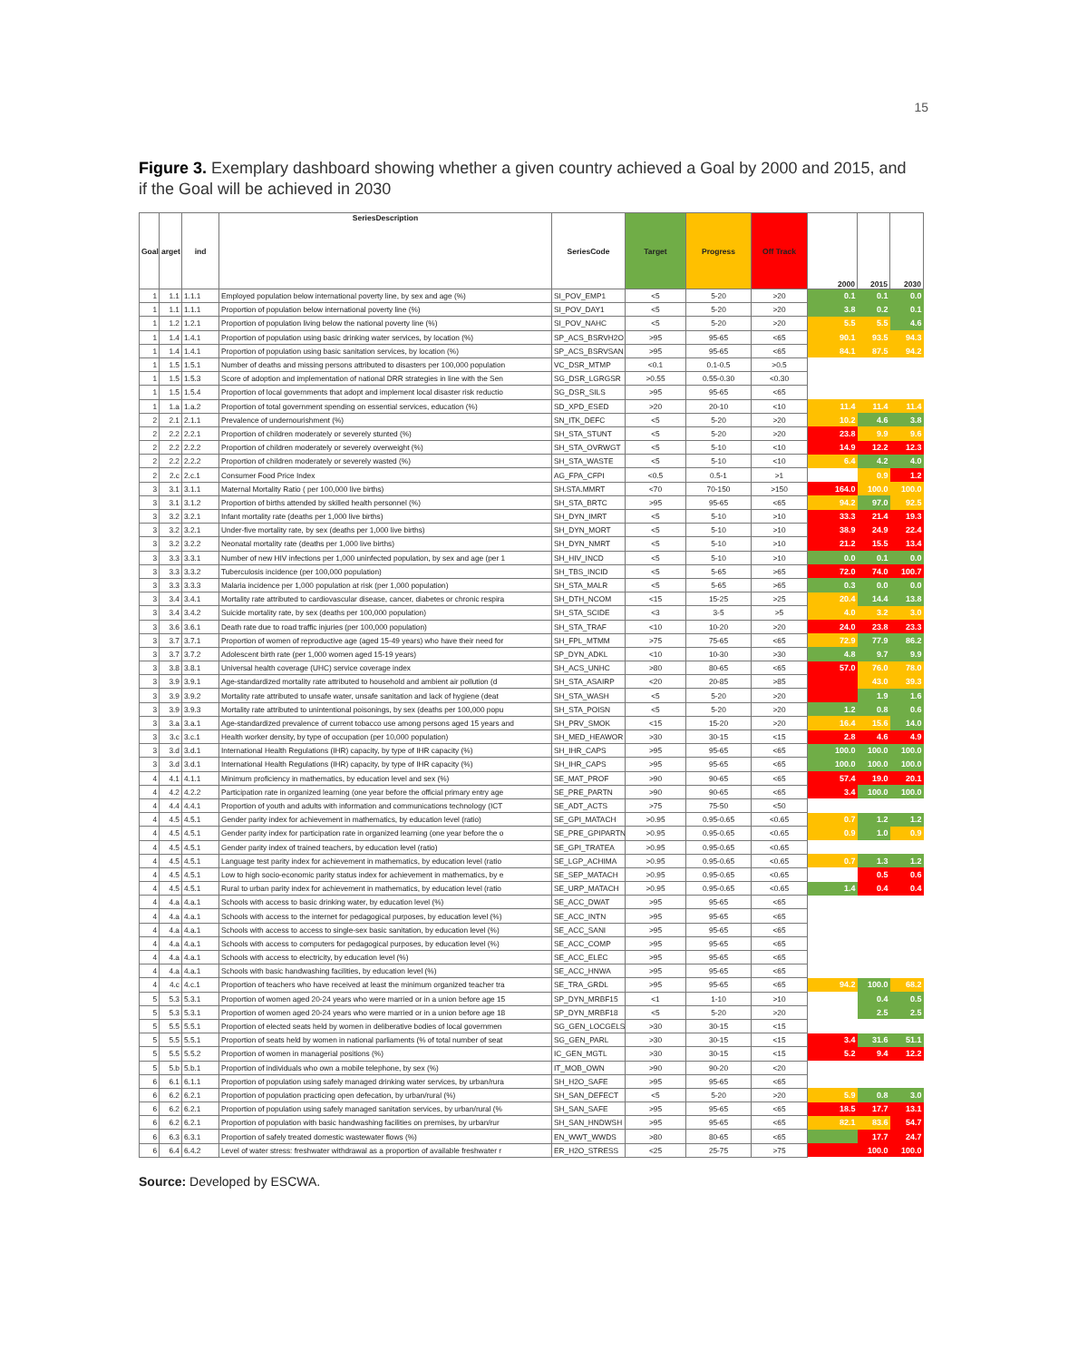15
Figure 3. Exemplary dashboard showing whether a given country achieved a Goal by 2000 and 2015, and if the Goal will be achieved in 2030
| Goal | arget | ind | SeriesDescription | SeriesCode | Target | Progress | Off Track | 2000 | 2015 | 2030 |
| --- | --- | --- | --- | --- | --- | --- | --- | --- | --- | --- |
| 1 | 1.1 | 1.1.1 | Employed population below international poverty line, by sex and age (%) | SI_POV_EMP1 | <5 | 5-20 | >20 | 0.1 | 0.1 | 0.0 |
| 1 | 1.1 | 1.1.1 | Proportion of population below international poverty line (%) | SI_POV_DAY1 | <5 | 5-20 | >20 | 3.8 | 0.2 | 0.1 |
| 1 | 1.2 | 1.2.1 | Proportion of population living below the national poverty line (%) | SI_POV_NAHC | <5 | 5-20 | >20 | 5.5 | 5.5 | 4.6 |
| 1 | 1.4 | 1.4.1 | Proportion of population using basic drinking water services, by location (%) | SP_ACS_BSRVH2O | >95 | 95-65 | <65 | 90.1 | 93.5 | 94.3 |
| 1 | 1.4 | 1.4.1 | Proportion of population using basic sanitation services, by location (%) | SP_ACS_BSRVSAN | >95 | 95-65 | <65 | 84.1 | 87.5 | 94.2 |
| 1 | 1.5 | 1.5.1 | Number of deaths and missing persons attributed to disasters per 100,000 population | VC_DSR_MTMP | <0.1 | 0.1-0.5 | >0.5 | | | |
| 1 | 1.5 | 1.5.3 | Score of adoption and implementation of national DRR strategies in line with the Sen | SG_DSR_LGRGSR | >0.55 | 0.55-0.30 | <0.30 | | | |
| 1 | 1.5 | 1.5.4 | Proportion of local governments that adopt and implement local disaster risk reductio | SG_DSR_SILS | >95 | 95-65 | <65 | | | |
| 1 | 1.a | 1.a.2 | Proportion of total government spending on essential services, education (%) | SD_XPD_ESED | >20 | 20-10 | <10 | 11.4 | 11.4 | 11.4 |
| 2 | 2.1 | 2.1.1 | Prevalence of undernourishment (%) | SN_ITK_DEFC | <5 | 5-20 | >20 | 10.2 | 4.6 | 3.8 |
| 2 | 2.2 | 2.2.1 | Proportion of children moderately or severely stunted (%) | SH_STA_STUNT | <5 | 5-20 | >20 | 23.8 | 9.9 | 9.6 |
| 2 | 2.2 | 2.2.2 | Proportion of children moderately or severely overweight (%) | SH_STA_OVRWGT | <5 | 5-10 | <10 | 14.9 | 12.2 | 12.3 |
| 2 | 2.2 | 2.2.2 | Proportion of children moderately or severely wasted (%) | SH_STA_WASTE | <5 | 5-10 | <10 | 6.4 | 4.2 | 4.0 |
| 2 | 2.c | 2.c.1 | Consumer Food Price Index | AG_FPA_CFPI | <0.5 | 0.5-1 | >1 | | 0.9 | 1.2 |
| 3 | 3.1 | 3.1.1 | Maternal Mortality Ratio ( per 100,000 live births) | SH.STA.MMRT | <70 | 70-150 | >150 | 164.0 | 100.0 | 100.0 |
| 3 | 3.1 | 3.1.2 | Proportion of births attended by skilled health personnel (%) | SH_STA_BRTC | >95 | 95-65 | <65 | 94.2 | 97.0 | 92.5 |
| 3 | 3.2 | 3.2.1 | Infant mortality rate (deaths per 1,000 live births) | SH_DYN_IMRT | <5 | 5-10 | >10 | 33.3 | 21.4 | 19.3 |
| 3 | 3.2 | 3.2.1 | Under-five mortality rate, by sex (deaths per 1,000 live births) | SH_DYN_MORT | <5 | 5-10 | >10 | 38.9 | 24.9 | 22.4 |
| 3 | 3.2 | 3.2.2 | Neonatal mortality rate (deaths per 1,000 live births) | SH_DYN_NMRT | <5 | 5-10 | >10 | 21.2 | 15.5 | 13.4 |
| 3 | 3.3 | 3.3.1 | Number of new HIV infections per 1,000 uninfected population, by sex and age (per 1 | SH_HIV_INCD | <5 | 5-10 | >10 | 0.0 | 0.1 | 0.0 |
| 3 | 3.3 | 3.3.2 | Tuberculosis incidence (per 100,000 population) | SH_TBS_INCID | <5 | 5-65 | >65 | 72.0 | 74.0 | 100.7 |
| 3 | 3.3 | 3.3.3 | Malaria incidence per 1,000 population at risk (per 1,000 population) | SH_STA_MALR | <5 | 5-65 | >65 | 0.3 | 0.0 | 0.0 |
| 3 | 3.4 | 3.4.1 | Mortality rate attributed to cardiovascular disease, cancer, diabetes or chronic respira | SH_DTH_NCOM | <15 | 15-25 | >25 | 20.4 | 14.4 | 13.8 |
| 3 | 3.4 | 3.4.2 | Suicide mortality rate, by sex (deaths per 100,000 population) | SH_STA_SCIDE | <3 | 3-5 | >5 | 4.0 | 3.2 | 3.0 |
| 3 | 3.6 | 3.6.1 | Death rate due to road traffic injuries (per 100,000 population) | SH_STA_TRAF | <10 | 10-20 | >20 | 24.0 | 23.8 | 23.3 |
| 3 | 3.7 | 3.7.1 | Proportion of women of reproductive age (aged 15-49 years) who have their need for | SH_FPL_MTMM | >75 | 75-65 | <65 | 72.9 | 77.9 | 86.2 |
| 3 | 3.7 | 3.7.2 | Adolescent birth rate (per 1,000 women aged 15-19 years) | SP_DYN_ADKL | <10 | 10-30 | >30 | 4.8 | 9.7 | 9.9 |
| 3 | 3.8 | 3.8.1 | Universal health coverage (UHC) service coverage index | SH_ACS_UNHC | >80 | 80-65 | <65 | 57.0 | 76.0 | 78.0 |
| 3 | 3.9 | 3.9.1 | Age-standardized mortality rate attributed to household and ambient air pollution (d | SH_STA_ASAIRP | <20 | 20-85 | >85 | | 43.0 | 39.3 |
| 3 | 3.9 | 3.9.2 | Mortality rate attributed to unsafe water, unsafe sanitation and lack of hygiene (deat | SH_STA_WASH | <5 | 5-20 | >20 | | 1.9 | 1.6 |
| 3 | 3.9 | 3.9.3 | Mortality rate attributed to unintentional poisonings, by sex (deaths per 100,000 popu | SH_STA_POISN | <5 | 5-20 | >20 | 1.2 | 0.8 | 0.6 |
| 3 | 3.a | 3.a.1 | Age-standardized prevalence of current tobacco use among persons aged 15 years and | SH_PRV_SMOK | <15 | 15-20 | >20 | 16.4 | 15.6 | 14.0 |
| 3 | 3.c | 3.c.1 | Health worker density, by type of occupation (per 10,000 population) | SH_MED_HEAWOR | >30 | 30-15 | <15 | 2.8 | 4.6 | 4.9 |
| 3 | 3.d | 3.d.1 | International Health Regulations (IHR) capacity, by type of IHR capacity (%) | SH_IHR_CAPS | >95 | 95-65 | <65 | 100.0 | 100.0 | 100.0 |
| 3 | 3.d | 3.d.1 | International Health Regulations (IHR) capacity, by type of IHR capacity (%) | SH_IHR_CAPS | >95 | 95-65 | <65 | 100.0 | 100.0 | 100.0 |
| 4 | 4.1 | 4.1.1 | Minimum proficiency in mathematics, by education level and sex (%) | SE_MAT_PROF | >90 | 90-65 | <65 | 57.4 | 19.0 | 20.1 |
| 4 | 4.2 | 4.2.2 | Participation rate in organized learning (one year before the official primary entry age | SE_PRE_PARTN | >90 | 90-65 | <65 | 3.4 | 100.0 | 100.0 |
| 4 | 4.4 | 4.4.1 | Proportion of youth and adults with information and communications technology (ICT | SE_ADT_ACTS | >75 | 75-50 | <50 | | | |
| 4 | 4.5 | 4.5.1 | Gender parity index for achievement in mathematics, by education level (ratio) | SE_GPI_MATACH | >0.95 | 0.95-0.65 | <0.65 | 0.7 | 1.2 | 1.2 |
| 4 | 4.5 | 4.5.1 | Gender parity index for participation rate in organized learning (one year before the o | SE_PRE_GPIPARTN | >0.95 | 0.95-0.65 | <0.65 | 0.9 | 1.0 | 0.9 |
| 4 | 4.5 | 4.5.1 | Gender parity index of trained teachers, by education level (ratio) | SE_GPI_TRATEA | >0.95 | 0.95-0.65 | <0.65 | | | |
| 4 | 4.5 | 4.5.1 | Language test parity index for achievement in mathematics, by education level (ratio | SE_LGP_ACHIMA | >0.95 | 0.95-0.65 | <0.65 | 0.7 | 1.3 | 1.2 |
| 4 | 4.5 | 4.5.1 | Low to high socio-economic parity status index for achievement in mathematics, by e | SE_SEP_MATACH | >0.95 | 0.95-0.65 | <0.65 | | 0.5 | 0.6 |
| 4 | 4.5 | 4.5.1 | Rural to urban parity index for achievement in mathematics, by education level (ratio | SE_URP_MATACH | >0.95 | 0.95-0.65 | <0.65 | 1.4 | 0.4 | 0.4 |
| 4 | 4.a | 4.a.1 | Schools with access to basic drinking water, by education level (%) | SE_ACC_DWAT | >95 | 95-65 | <65 | | | |
| 4 | 4.a | 4.a.1 | Schools with access to the internet for pedagogical purposes, by education level (%) | SE_ACC_INTN | >95 | 95-65 | <65 | | | |
| 4 | 4.a | 4.a.1 | Schools with access to access to single-sex basic sanitation, by education level (%) | SE_ACC_SANI | >95 | 95-65 | <65 | | | |
| 4 | 4.a | 4.a.1 | Schools with access to computers for pedagogical purposes, by education level (%) | SE_ACC_COMP | >95 | 95-65 | <65 | | | |
| 4 | 4.a | 4.a.1 | Schools with access to electricity, by education level (%) | SE_ACC_ELEC | >95 | 95-65 | <65 | | | |
| 4 | 4.a | 4.a.1 | Schools with basic handwashing facilities, by education level (%) | SE_ACC_HNWA | >95 | 95-65 | <65 | | | |
| 4 | 4.c | 4.c.1 | Proportion of teachers who have received at least the minimum organized teacher tra | SE_TRA_GRDL | >95 | 95-65 | <65 | 94.2 | 100.0 | 68.2 |
| 5 | 5.3 | 5.3.1 | Proportion of women aged 20-24 years who were married or in a union before age 15 | SP_DYN_MRBF15 | <1 | 1-10 | >10 | | 0.4 | 0.5 |
| 5 | 5.3 | 5.3.1 | Proportion of women aged 20-24 years who were married or in a union before age 18 | SP_DYN_MRBF18 | <5 | 5-20 | >20 | | 2.5 | 2.5 |
| 5 | 5.5 | 5.5.1 | Proportion of elected seats held by women in deliberative bodies of local governmen | SG_GEN_LOCGELS | >30 | 30-15 | <15 | | | |
| 5 | 5.5 | 5.5.1 | Proportion of seats held by women in national parliaments (% of total number of seat | SG_GEN_PARL | >30 | 30-15 | <15 | 3.4 | 31.6 | 51.1 |
| 5 | 5.5 | 5.5.2 | Proportion of women in managerial positions (%) | IC_GEN_MGTL | >30 | 30-15 | <15 | 5.2 | 9.4 | 12.2 |
| 5 | 5.b | 5.b.1 | Proportion of individuals who own a mobile telephone, by sex (%) | IT_MOB_OWN | >90 | 90-20 | <20 | | | |
| 6 | 6.1 | 6.1.1 | Proportion of population using safely managed drinking water services, by urban/rura | SH_H2O_SAFE | >95 | 95-65 | <65 | | | |
| 6 | 6.2 | 6.2.1 | Proportion of population practicing open defecation, by urban/rural (%) | SH_SAN_DEFECT | <5 | 5-20 | >20 | 5.9 | 0.8 | 3.0 |
| 6 | 6.2 | 6.2.1 | Proportion of population using safely managed sanitation services, by urban/rural (% | SH_SAN_SAFE | >95 | 95-65 | <65 | 18.5 | 17.7 | 13.1 |
| 6 | 6.2 | 6.2.1 | Proportion of population with basic handwashing facilities on premises, by urban/rur | SH_SAN_HNDWSH | >95 | 95-65 | <65 | 82.1 | 83.6 | 54.7 |
| 6 | 6.3 | 6.3.1 | Proportion of safely treated domestic wastewater flows (%) | EN_WWT_WWDS | >80 | 80-65 | <65 | | 17.7 | 24.7 |
| 6 | 6.4 | 6.4.2 | Level of water stress: freshwater withdrawal as a proportion of available freshwater r | ER_H2O_STRESS | <25 | 25-75 | >75 | | 100.0 | 100.0 |
Source: Developed by ESCWA.